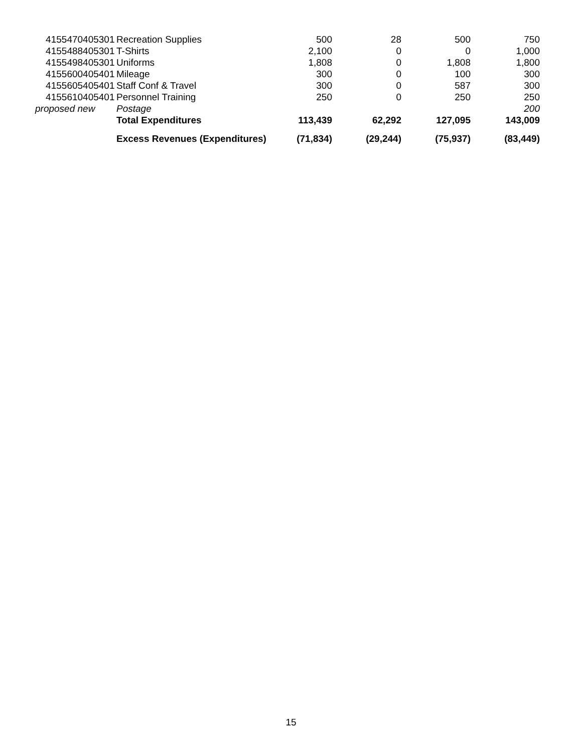| 4155470405301 | Recreation Supplies | 500 | 28 | 500 | 750 |
| 4155488405301 | T-Shirts | 2,100 | 0 | 0 | 1,000 |
| 4155498405301 | Uniforms | 1,808 | 0 | 1,808 | 1,800 |
| 4155600405401 | Mileage | 300 | 0 | 100 | 300 |
| 4155605405401 | Staff Conf & Travel | 300 | 0 | 587 | 300 |
| 4155610405401 | Personnel Training | 250 | 0 | 250 | 250 |
| proposed new | Postage | | | | 200 |
| | Total Expenditures | 113,439 | 62,292 | 127,095 | 143,009 |
| | Excess Revenues (Expenditures) | (71,834) | (29,244) | (75,937) | (83,449) |
15